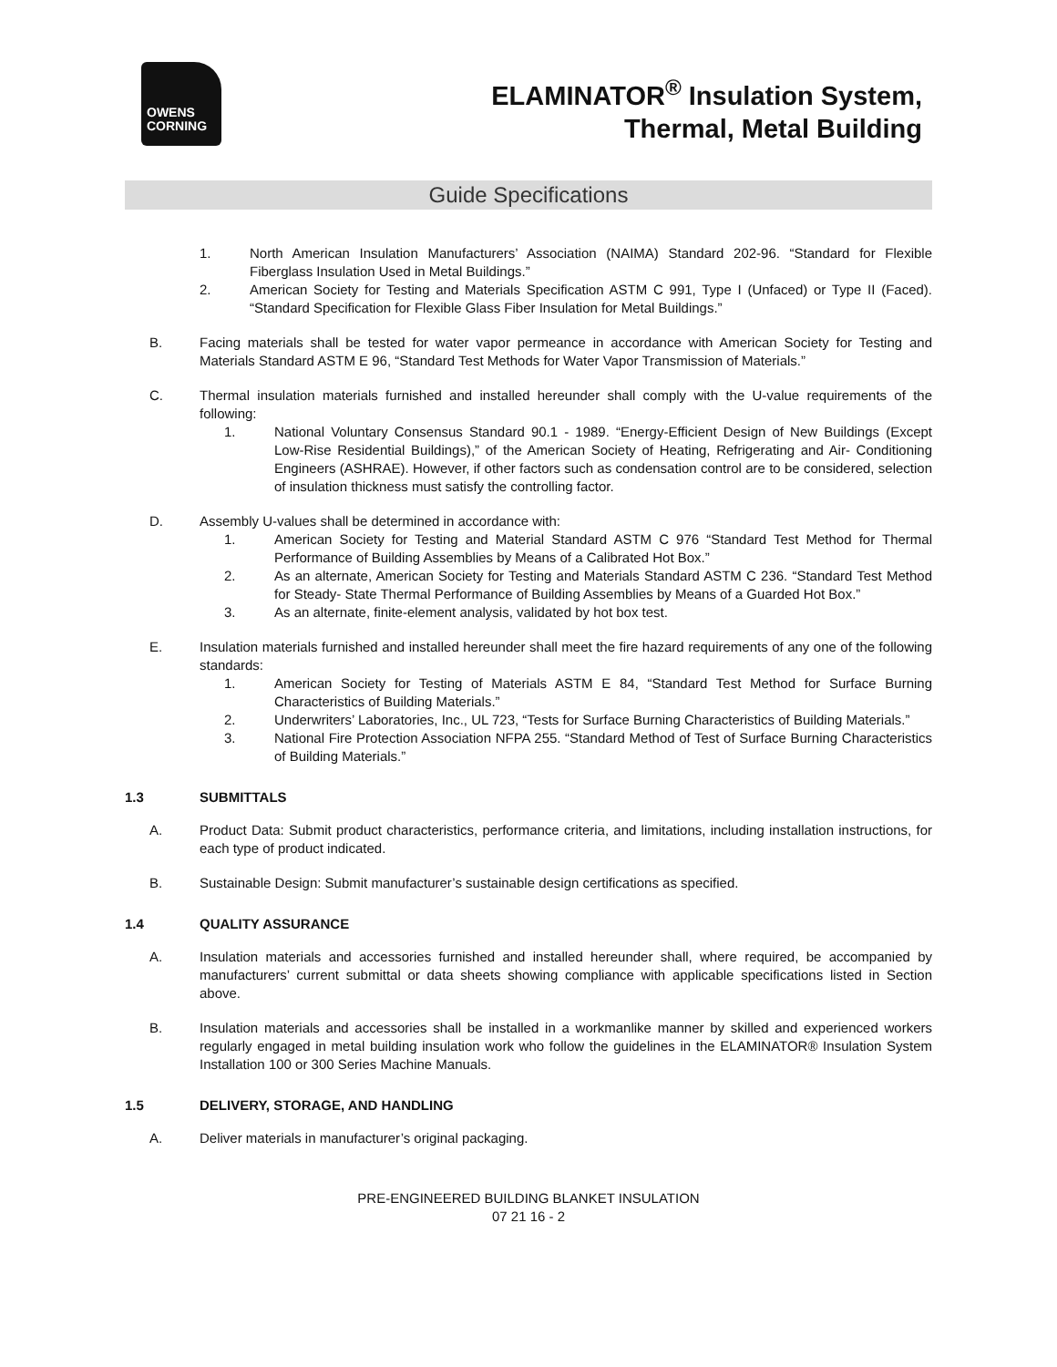OWENS
CORNING
ELAMINATOR<sup>®</sup> Insulation System,
Thermal, Metal Building
Guide Specifications
1. North American Insulation Manufacturers’ Association (NAIMA) Standard 202-96. “Standard for Flexible Fiberglass Insulation Used in Metal Buildings.”
2. American Society for Testing and Materials Specification ASTM C 991, Type I (Unfaced) or Type II (Faced). “Standard Specification for Flexible Glass Fiber Insulation for Metal Buildings.”
B. Facing materials shall be tested for water vapor permeance in accordance with American Society for Testing and Materials Standard ASTM E 96, “Standard Test Methods for Water Vapor Transmission of Materials.”
C. Thermal insulation materials furnished and installed hereunder shall comply with the U-value requirements of the following:
1. National Voluntary Consensus Standard 90.1 - 1989. “Energy-Efficient Design of New Buildings (Except Low-Rise Residential Buildings),” of the American Society of Heating, Refrigerating and Air- Conditioning Engineers (ASHRAE). However, if other factors such as condensation control are to be considered, selection of insulation thickness must satisfy the controlling factor.
D. Assembly U-values shall be determined in accordance with:
1. American Society for Testing and Material Standard ASTM C 976 “Standard Test Method for Thermal Performance of Building Assemblies by Means of a Calibrated Hot Box.”
2. As an alternate, American Society for Testing and Materials Standard ASTM C 236. “Standard Test Method for Steady- State Thermal Performance of Building Assemblies by Means of a Guarded Hot Box.”
3. As an alternate, finite-element analysis, validated by hot box test.
E. Insulation materials furnished and installed hereunder shall meet the fire hazard requirements of any one of the following standards:
1. American Society for Testing of Materials ASTM E 84, “Standard Test Method for Surface Burning Characteristics of Building Materials.”
2. Underwriters’ Laboratories, Inc., UL 723, “Tests for Surface Burning Characteristics of Building Materials.”
3. National Fire Protection Association NFPA 255. “Standard Method of Test of Surface Burning Characteristics of Building Materials.”
1.3 SUBMITTALS
A. Product Data: Submit product characteristics, performance criteria, and limitations, including installation instructions, for each type of product indicated.
B. Sustainable Design: Submit manufacturer’s sustainable design certifications as specified.
1.4 QUALITY ASSURANCE
A. Insulation materials and accessories furnished and installed hereunder shall, where required, be accompanied by manufacturers’ current submittal or data sheets showing compliance with applicable specifications listed in Section above.
B. Insulation materials and accessories shall be installed in a workmanlike manner by skilled and experienced workers regularly engaged in metal building insulation work who follow the guidelines in the ELAMINATOR® Insulation System Installation 100 or 300 Series Machine Manuals.
1.5 DELIVERY, STORAGE, AND HANDLING
A. Deliver materials in manufacturer’s original packaging.
PRE-ENGINEERED BUILDING BLANKET INSULATION
07 21 16 - 2